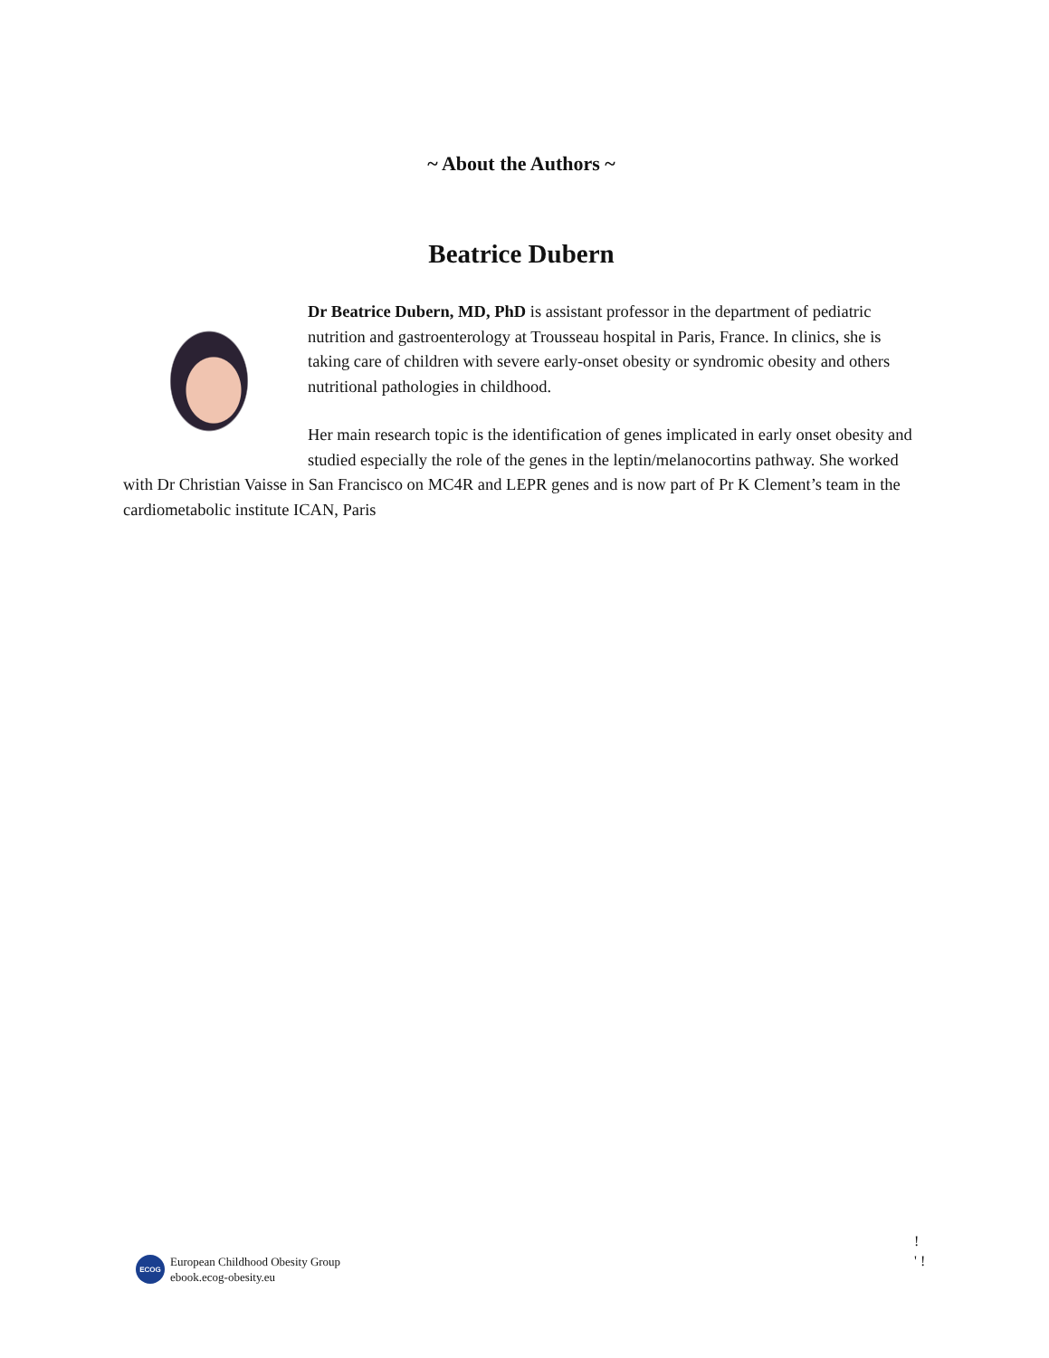~ About the Authors ~
Beatrice Dubern
Dr Beatrice Dubern, MD, PhD is assistant professor in the department of pediatric nutrition and gastroenterology at Trousseau hospital in Paris, France. In clinics, she is taking care of children with severe early-onset obesity or syndromic obesity and others nutritional pathologies in childhood.
Her main research topic is the identification of genes implicated in early onset obesity and studied especially the role of the genes in the leptin/melanocortins pathway. She worked with Dr Christian Vaisse in San Francisco on MC4R and LEPR genes and is now part of Pr K Clement’s team in the cardiometabolic institute ICAN, Paris
ECOG
European Childhood Obesity Group
ebook.ecog-obesity.eu
!
' !